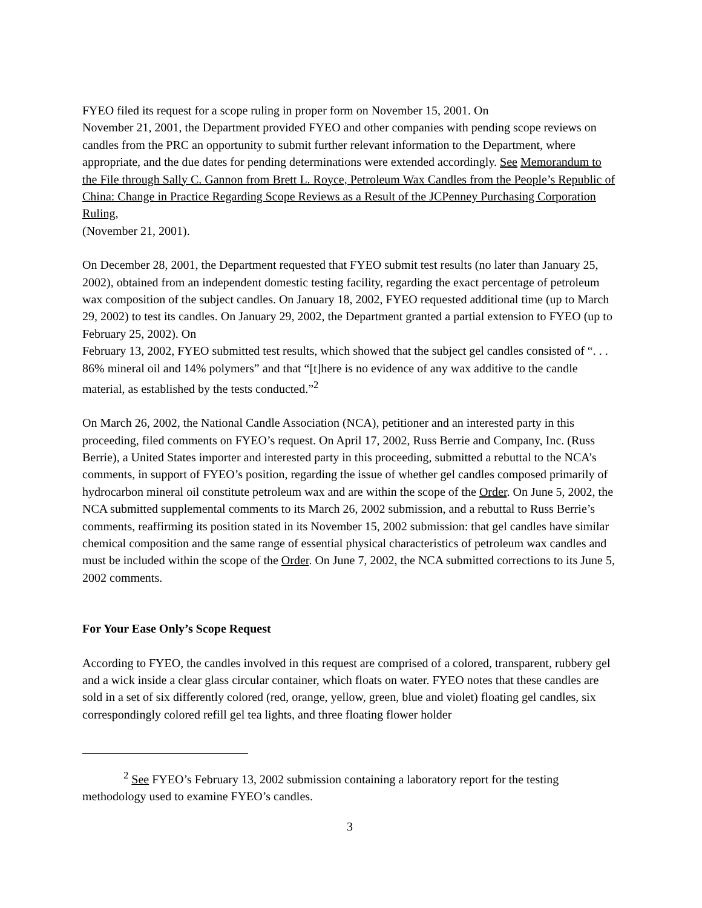FYEO filed its request for a scope ruling in proper form on November 15, 2001. On
November 21, 2001, the Department provided FYEO and other companies with pending scope reviews on candles from the PRC an opportunity to submit further relevant information to the Department, where appropriate, and the due dates for pending determinations were extended accordingly. See Memorandum to the File through Sally C. Gannon from Brett L. Royce, Petroleum Wax Candles from the People’s Republic of China: Change in Practice Regarding Scope Reviews as a Result of the JCPenney Purchasing Corporation Ruling,
(November 21, 2001).
On December 28, 2001, the Department requested that FYEO submit test results (no later than January 25, 2002), obtained from an independent domestic testing facility, regarding the exact percentage of petroleum wax composition of the subject candles. On January 18, 2002, FYEO requested additional time (up to March 29, 2002) to test its candles. On January 29, 2002, the Department granted a partial extension to FYEO (up to February 25, 2002). On
February 13, 2002, FYEO submitted test results, which showed that the subject gel candles consisted of “. . . 86% mineral oil and 14% polymers” and that “[t]here is no evidence of any wax additive to the candle material, as established by the tests conducted.”<sup>2</sup>
On March 26, 2002, the National Candle Association (NCA), petitioner and an interested party in this proceeding, filed comments on FYEO’s request. On April 17, 2002, Russ Berrie and Company, Inc. (Russ Berrie), a United States importer and interested party in this proceeding, submitted a rebuttal to the NCA’s comments, in support of FYEO’s position, regarding the issue of whether gel candles composed primarily of hydrocarbon mineral oil constitute petroleum wax and are within the scope of the Order. On June 5, 2002, the NCA submitted supplemental comments to its March 26, 2002 submission, and a rebuttal to Russ Berrie’s comments, reaffirming its position stated in its November 15, 2002 submission: that gel candles have similar chemical composition and the same range of essential physical characteristics of petroleum wax candles and must be included within the scope of the Order. On June 7, 2002, the NCA submitted corrections to its June 5, 2002 comments.
For Your Ease Only’s Scope Request
According to FYEO, the candles involved in this request are comprised of a colored, transparent, rubbery gel and a wick inside a clear glass circular container, which floats on water. FYEO notes that these candles are sold in a set of six differently colored (red, orange, yellow, green, blue and violet) floating gel candles, six correspondingly colored refill gel tea lights, and three floating flower holder
<sup>2</sup> See FYEO’s February 13, 2002 submission containing a laboratory report for the testing methodology used to examine FYEO’s candles.
3